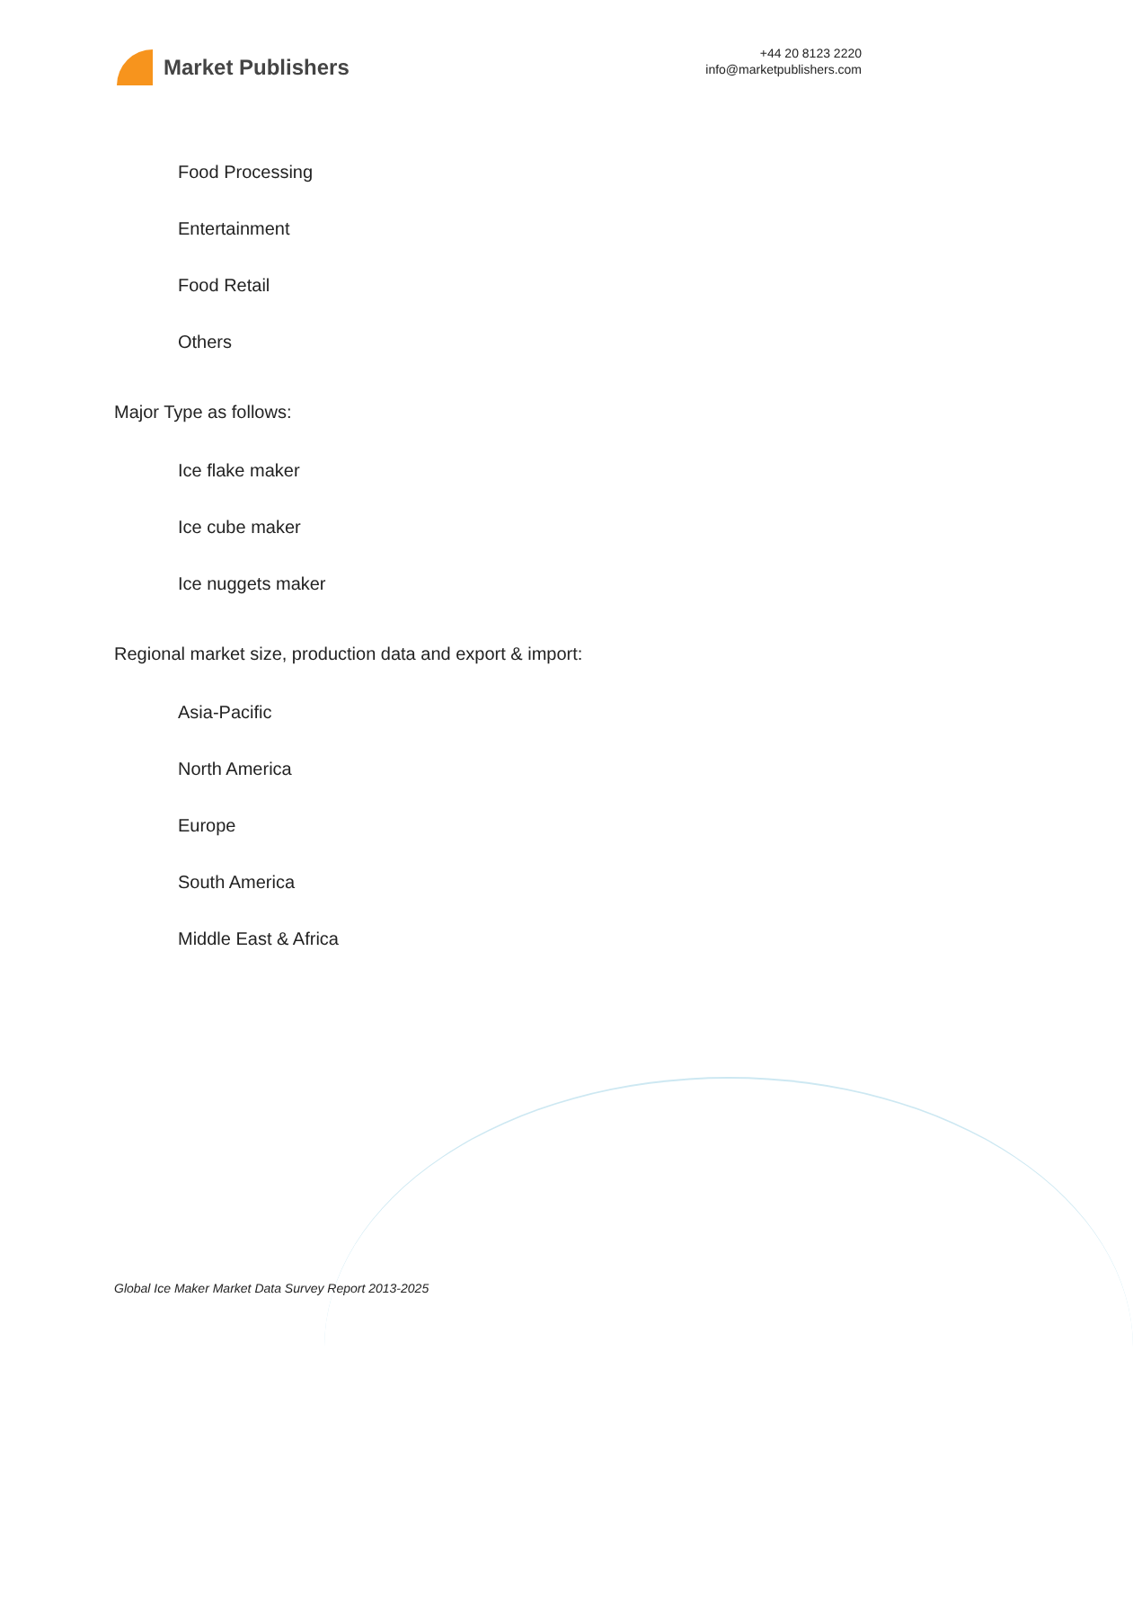Market Publishers
+44 20 8123 2220
info@marketpublishers.com
Food Processing
Entertainment
Food Retail
Others
Major Type as follows:
Ice flake maker
Ice cube maker
Ice nuggets maker
Regional market size, production data and export & import:
Asia-Pacific
North America
Europe
South America
Middle East & Africa
Global Ice Maker Market Data Survey Report 2013-2025